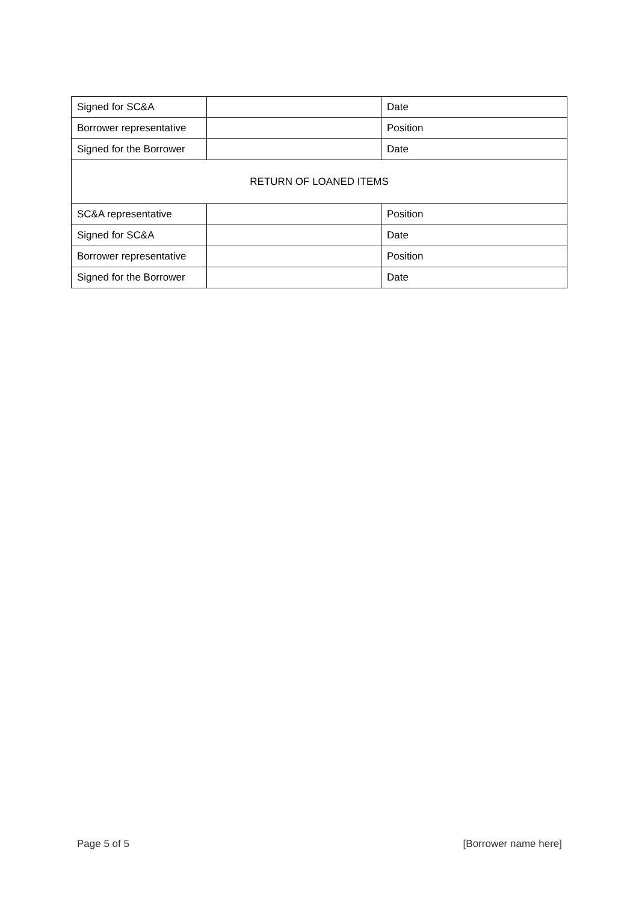| Signed for SC&A | | Date |
| Borrower representative | | Position |
| Signed for the Borrower | | Date |
| RETURN OF LOANED ITEMS | | |
| SC&A representative | | Position |
| Signed for SC&A | | Date |
| Borrower representative | | Position |
| Signed for the Borrower | | Date |
Page 5 of 5 [Borrower name here]